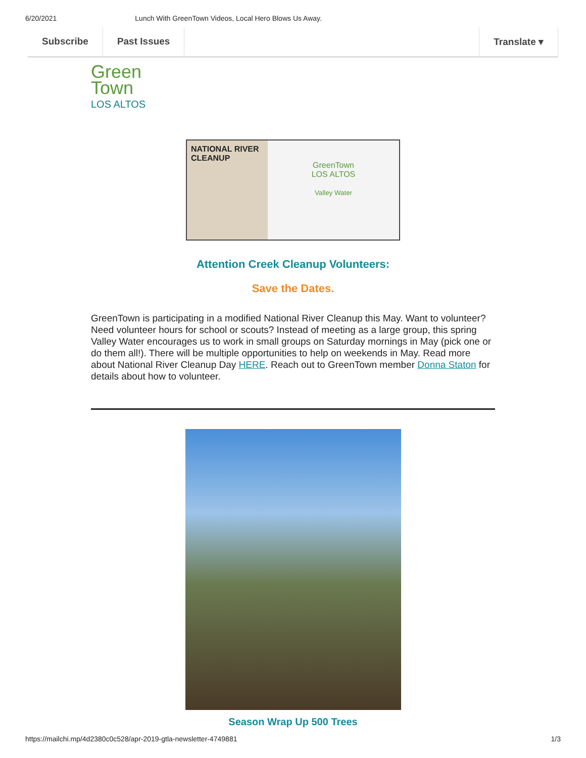6/20/2021 Lunch With GreenTown Videos, Local Hero Blows Us Away.
Subscribe Past Issues Translate ▾
Green
Town
LOS ALTOS
NATIONAL RIVER CLEANUP
GreenTown
LOS ALTOS
Valley Water
Attention Creek Cleanup Volunteers:
Save the Dates.
GreenTown is participating in a modified National River Cleanup this May. Want to volunteer? Need volunteer hours for school or scouts? Instead of meeting as a large group, this spring Valley Water encourages us to work in small groups on Saturday mornings in May (pick one or do them all!). There will be multiple opportunities to help on weekends in May. Read more about National River Cleanup Day HERE. Reach out to GreenTown member Donna Staton for details about how to volunteer.
Season Wrap Up 500 Trees
https://mailchi.mp/4d2380c0c528/apr-2019-gtla-newsletter-4749881 1/3